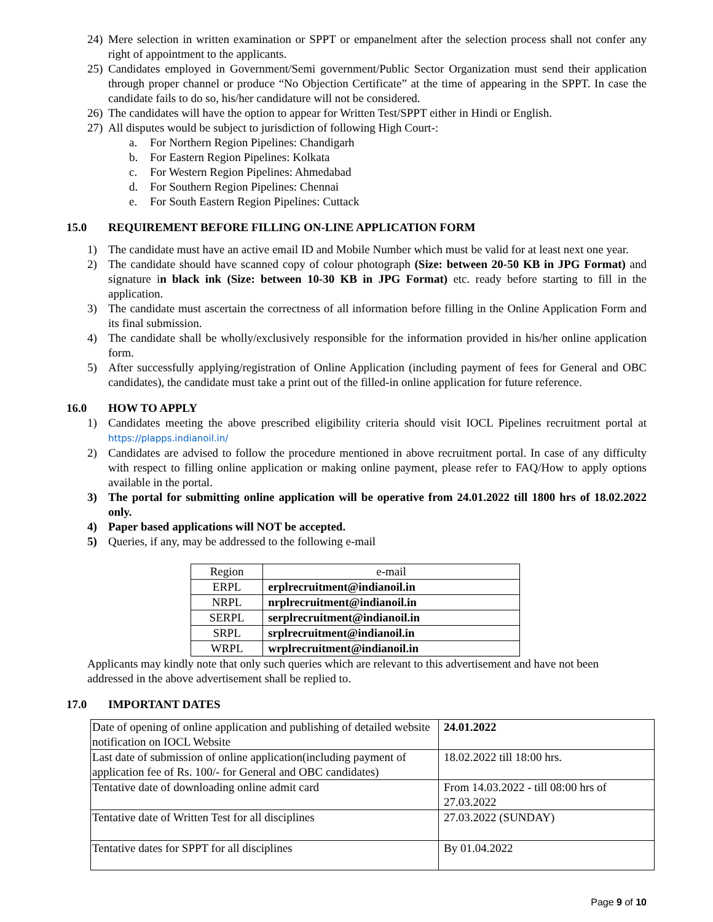24)
Mere selection in written examination or SPPT or empanelment after the selection process shall not confer any right of appointment to the applicants.
25)
Candidates employed in Government/Semi government/Public Sector Organization must send their application through proper channel or produce “No Objection Certificate” at the time of appearing in the SPPT. In case the candidate fails to do so, his/her candidature will not be considered.
26)
The candidates will have the option to appear for Written Test/SPPT either in Hindi or English.
27)
All disputes would be subject to jurisdiction of following High Court-:
a. For Northern Region Pipelines: Chandigarh
b. For Eastern Region Pipelines: Kolkata
c. For Western Region Pipelines: Ahmedabad
d. For Southern Region Pipelines: Chennai
e. For South Eastern Region Pipelines: Cuttack
15.0 REQUIREMENT BEFORE FILLING ON-LINE APPLICATION FORM
1) The candidate must have an active email ID and Mobile Number which must be valid for at least next one year.
2) The candidate should have scanned copy of colour photograph (Size: between 20-50 KB in JPG Format) and signature in black ink (Size: between 10-30 KB in JPG Format) etc. ready before starting to fill in the application.
3) The candidate must ascertain the correctness of all information before filling in the Online Application Form and its final submission.
4) The candidate shall be wholly/exclusively responsible for the information provided in his/her online application form.
5) After successfully applying/registration of Online Application (including payment of fees for General and OBC candidates), the candidate must take a print out of the filled-in online application for future reference.
16.0 HOW TO APPLY
1) Candidates meeting the above prescribed eligibility criteria should visit IOCL Pipelines recruitment portal at https://plapps.indianoil.in/
2) Candidates are advised to follow the procedure mentioned in above recruitment portal. In case of any difficulty with respect to filling online application or making online payment, please refer to FAQ/How to apply options available in the portal.
3) The portal for submitting online application will be operative from 24.01.2022 till 1800 hrs of 18.02.2022 only.
4) Paper based applications will NOT be accepted.
5) Queries, if any, may be addressed to the following e-mail
| Region | e-mail |
| ERPL | erplrecruitment@indianoil.in |
| NRPL | nrplrecruitment@indianoil.in |
| SERPL | serplrecruitment@indianoil.in |
| SRPL | srplrecruitment@indianoil.in |
| WRPL | wrplrecruitment@indianoil.in |
Applicants may kindly note that only such queries which are relevant to this advertisement and have not been addressed in the above advertisement shall be replied to.
17.0 IMPORTANT DATES
| Date of opening of online application and publishing of detailed website notification on IOCL Website | 24.01.2022 |
| Last date of submission of online application(including payment of application fee of Rs. 100/- for General and OBC candidates) | 18.02.2022 till 18:00 hrs. |
| Tentative date of downloading online admit card | From 14.03.2022 - till 08:00 hrs of 27.03.2022 |
| Tentative date of Written Test for all disciplines | 27.03.2022 (SUNDAY) |
| Tentative dates for SPPT for all disciplines | By 01.04.2022 |
Page 9 of 10